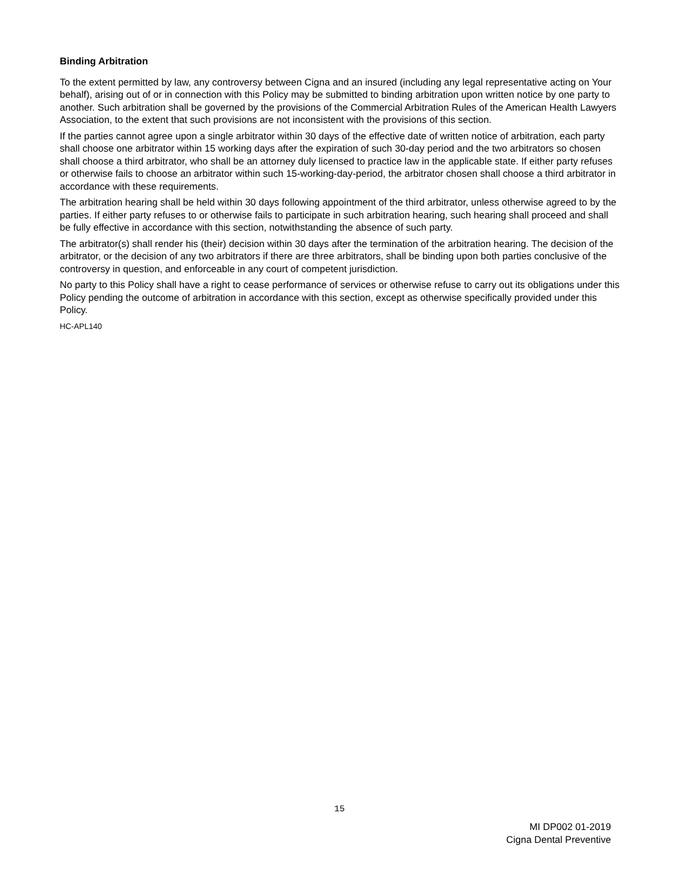Binding Arbitration
To the extent permitted by law, any controversy between Cigna and an insured (including any legal representative acting on Your behalf), arising out of or in connection with this Policy may be submitted to binding arbitration upon written notice by one party to another. Such arbitration shall be governed by the provisions of the Commercial Arbitration Rules of the American Health Lawyers Association, to the extent that such provisions are not inconsistent with the provisions of this section.
If the parties cannot agree upon a single arbitrator within 30 days of the effective date of written notice of arbitration, each party shall choose one arbitrator within 15 working days after the expiration of such 30-day period and the two arbitrators so chosen shall choose a third arbitrator, who shall be an attorney duly licensed to practice law in the applicable state. If either party refuses or otherwise fails to choose an arbitrator within such 15-working-day-period, the arbitrator chosen shall choose a third arbitrator in accordance with these requirements.
The arbitration hearing shall be held within 30 days following appointment of the third arbitrator, unless otherwise agreed to by the parties. If either party refuses to or otherwise fails to participate in such arbitration hearing, such hearing shall proceed and shall be fully effective in accordance with this section, notwithstanding the absence of such party.
The arbitrator(s) shall render his (their) decision within 30 days after the termination of the arbitration hearing. The decision of the arbitrator, or the decision of any two arbitrators if there are three arbitrators, shall be binding upon both parties conclusive of the controversy in question, and enforceable in any court of competent jurisdiction.
No party to this Policy shall have a right to cease performance of services or otherwise refuse to carry out its obligations under this Policy pending the outcome of arbitration in accordance with this section, except as otherwise specifically provided under this Policy.
HC-APL140
15
MI DP002 01-2019
Cigna Dental Preventive